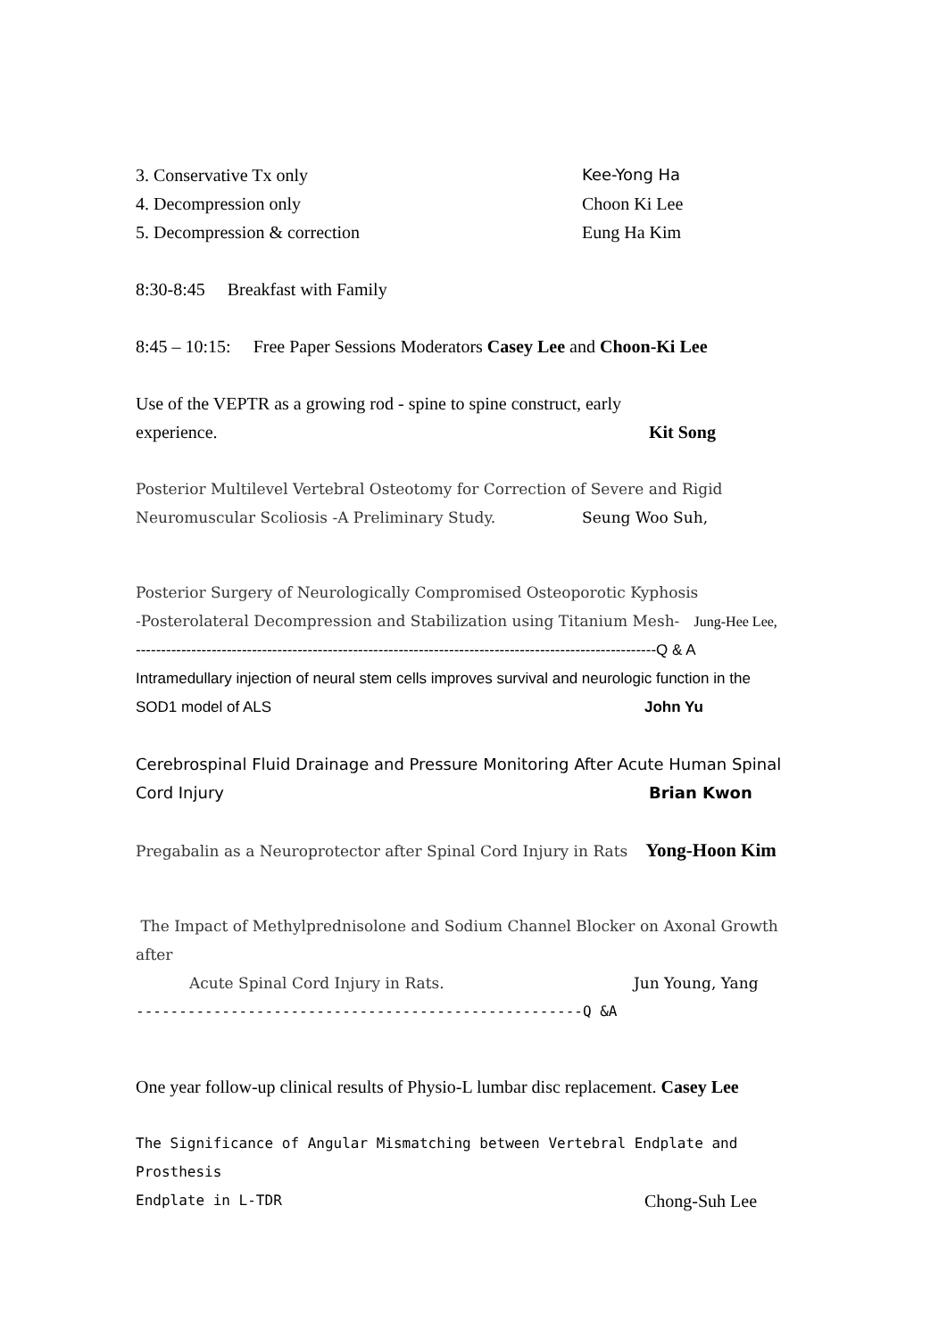3. Conservative Tx only Kee-Yong Ha
4. Decompression only Choon Ki Lee
5. Decompression & correction Eung Ha Kim
8:30-8:45 Breakfast with Family
8:45 – 10:15: Free Paper Sessions Moderators Casey Lee and Choon-Ki Lee
Use of the VEPTR as a growing rod - spine to spine construct, early
experience. Kit Song
Posterior Multilevel Vertebral Osteotomy for Correction of Severe and Rigid
Neuromuscular Scoliosis -A Preliminary Study. Seung Woo Suh,
Posterior Surgery of Neurologically Compromised Osteoporotic Kyphosis
-Posterolateral Decompression and Stabilization using Titanium Mesh- Jung-Hee Lee,
-------------------------------------------------------------------------------------------------------Q & A
Intramedullary injection of neural stem cells improves survival and neurologic function in the
SOD1 model of ALS John Yu
Cerebrospinal Fluid Drainage and Pressure Monitoring After Acute Human Spinal
Cord Injury Brian Kwon
Pregabalin as a Neuroprotector after Spinal Cord Injury in Rats Yong-Hoon Kim
The Impact of Methylprednisolone and Sodium Channel Blocker on Axonal Growth after
Acute Spinal Cord Injury in Rats. Jun Young, Yang
----------------------------------------------------Q &A
One year follow-up clinical results of Physio-L lumbar disc replacement. Casey Lee
The Significance of Angular Mismatching between Vertebral Endplate and Prosthesis
Endplate in L-TDR Chong-Suh Lee